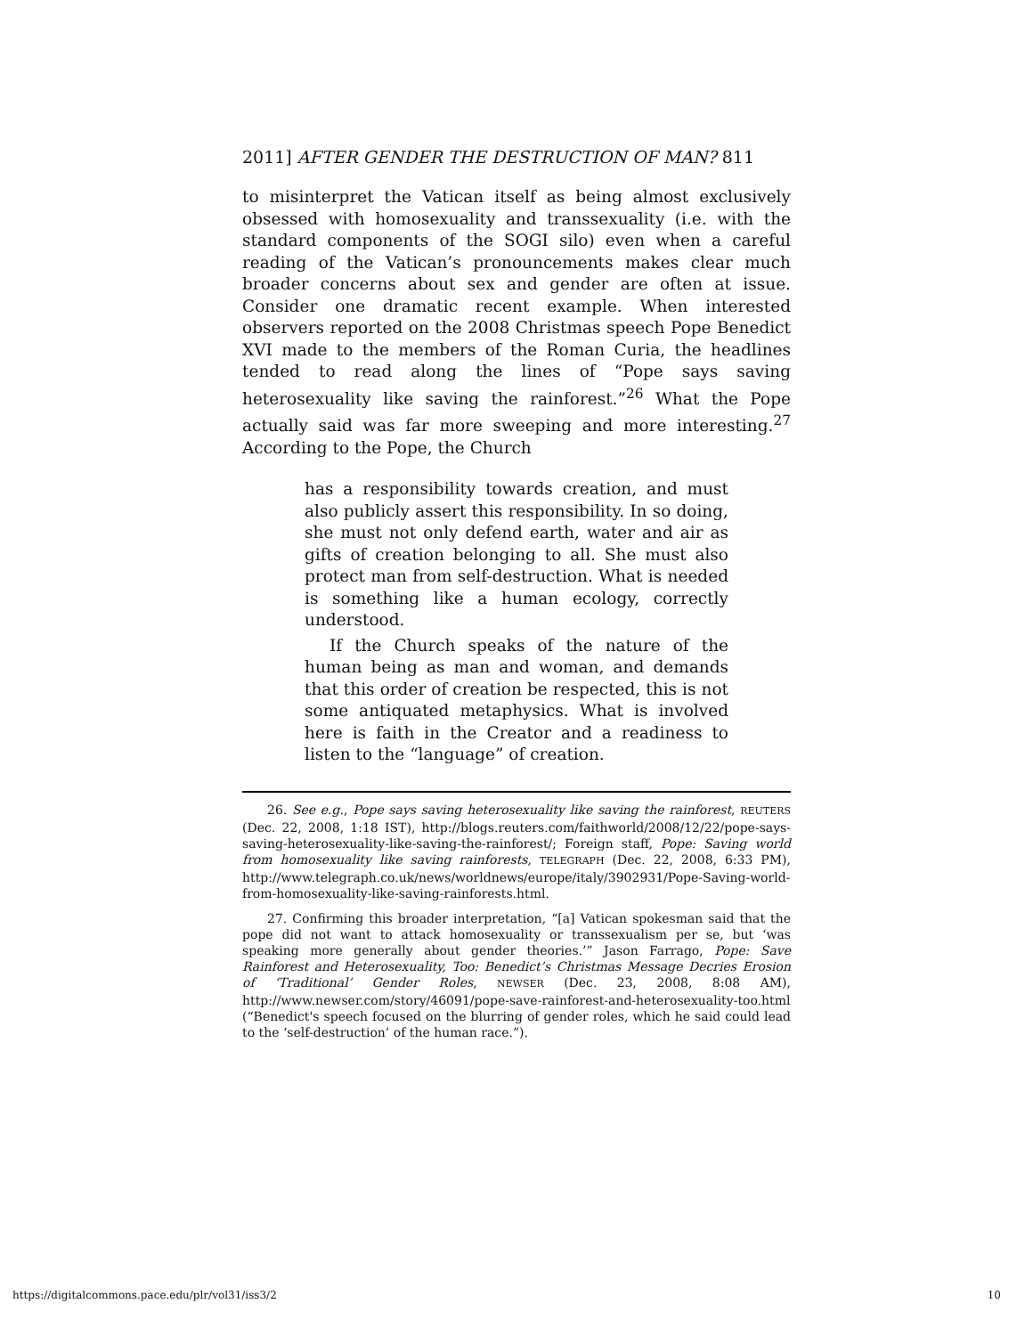2011] AFTER GENDER THE DESTRUCTION OF MAN? 811
to misinterpret the Vatican itself as being almost exclusively obsessed with homosexuality and transsexuality (i.e. with the standard components of the SOGI silo) even when a careful reading of the Vatican’s pronouncements makes clear much broader concerns about sex and gender are often at issue. Consider one dramatic recent example. When interested observers reported on the 2008 Christmas speech Pope Benedict XVI made to the members of the Roman Curia, the headlines tended to read along the lines of “Pope says saving heterosexuality like saving the rainforest.”<sup>26</sup> What the Pope actually said was far more sweeping and more interesting.<sup>27</sup> According to the Pope, the Church
has a responsibility towards creation, and must also publicly assert this responsibility. In so doing, she must not only defend earth, water and air as gifts of creation belonging to all. She must also protect man from self-destruction. What is needed is something like a human ecology, correctly understood.
If the Church speaks of the nature of the human being as man and woman, and demands that this order of creation be respected, this is not some antiquated metaphysics. What is involved here is faith in the Creator and a readiness to listen to the “language” of creation.
26. See e.g., Pope says saving heterosexuality like saving the rainforest, REUTERS (Dec. 22, 2008, 1:18 IST), http://blogs.reuters.com/faithworld/2008/12/22/pope-says-saving-heterosexuality-like-saving-the-rainforest/; Foreign staff, Pope: Saving world from homosexuality like saving rainforests, TELEGRAPH (Dec. 22, 2008, 6:33 PM), http://www.telegraph.co.uk/news/worldnews/europe/italy/3902931/Pope-Saving-world-from-homosexuality-like-saving-rainforests.html.
27. Confirming this broader interpretation, “[a] Vatican spokesman said that the pope did not want to attack homosexuality or transsexualism per se, but ‘was speaking more generally about gender theories.’” Jason Farrago, Pope: Save Rainforest and Heterosexuality, Too: Benedict’s Christmas Message Decries Erosion of ‘Traditional’ Gender Roles, NEWSER (Dec. 23, 2008, 8:08 AM), http://www.newser.com/story/46091/pope-save-rainforest-and-heterosexuality-too.html (“Benedict's speech focused on the blurring of gender roles, which he said could lead to the ‘self-destruction’ of the human race.”).
https://digitalcommons.pace.edu/plr/vol31/iss3/2 10